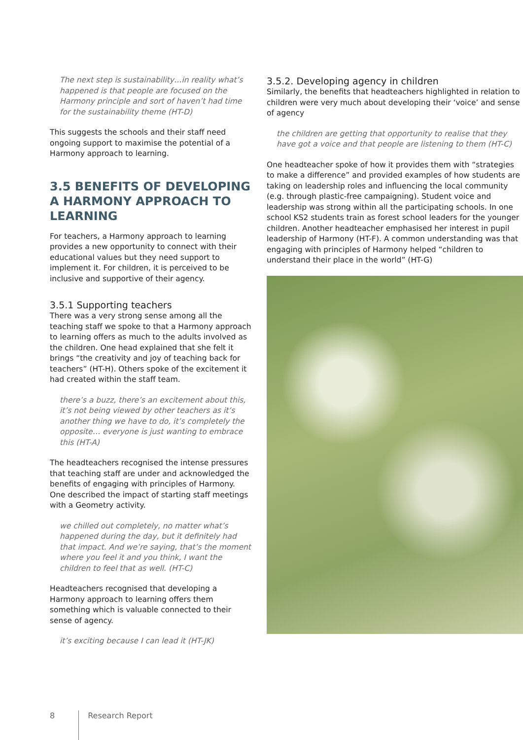The next step is sustainability…in reality what’s happened is that people are focused on the Harmony principle and sort of haven’t had time for the sustainability theme (HT-D)
This suggests the schools and their staff need ongoing support to maximise the potential of a Harmony approach to learning.
3.5 BENEFITS OF DEVELOPING A HARMONY APPROACH TO LEARNING
For teachers, a Harmony approach to learning provides a new opportunity to connect with their educational values but they need support to implement it. For children, it is perceived to be inclusive and supportive of their agency.
3.5.1 Supporting teachers
There was a very strong sense among all the teaching staff we spoke to that a Harmony approach to learning offers as much to the adults involved as the children. One head explained that she felt it brings “the creativity and joy of teaching back for teachers” (HT-H). Others spoke of the excitement it had created within the staff team.
there’s a buzz, there’s an excitement about this, it’s not being viewed by other teachers as it’s another thing we have to do, it’s completely the opposite… everyone is just wanting to embrace this (HT-A)
The headteachers recognised the intense pressures that teaching staff are under and acknowledged the benefits of engaging with principles of Harmony. One described the impact of starting staff meetings with a Geometry activity.
we chilled out completely, no matter what’s happened during the day, but it definitely had that impact. And we’re saying, that’s the moment where you feel it and you think, I want the children to feel that as well. (HT-C)
Headteachers recognised that developing a Harmony approach to learning offers them something which is valuable connected to their sense of agency.
it’s exciting because I can lead it (HT-JK)
3.5.2. Developing agency in children
Similarly, the benefits that headteachers highlighted in relation to children were very much about developing their ‘voice’ and sense of agency
the children are getting that opportunity to realise that they have got a voice and that people are listening to them (HT-C)
One headteacher spoke of how it provides them with “strategies to make a difference” and provided examples of how students are taking on leadership roles and influencing the local community (e.g. through plastic-free campaigning). Student voice and leadership was strong within all the participating schools. In one school KS2 students train as forest school leaders for the younger children. Another headteacher emphasised her interest in pupil leadership of Harmony (HT-F). A common understanding was that engaging with principles of Harmony helped “children to understand their place in the world” (HT-G)
8 Research Report